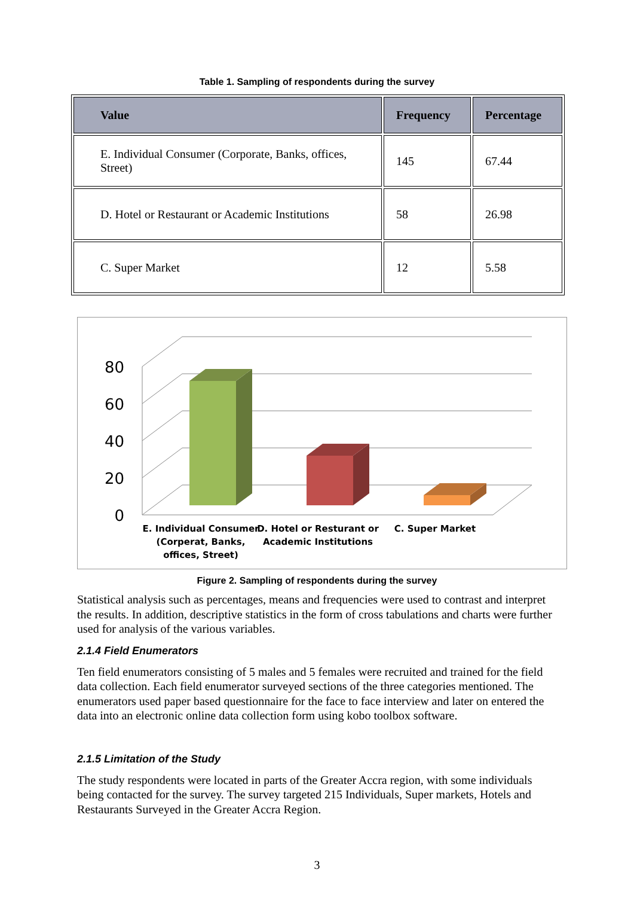Table 1. Sampling of respondents during the survey
| Value | Frequency | Percentage |
| --- | --- | --- |
| E. Individual Consumer (Corporate, Banks, offices, Street) | 145 | 67.44 |
| D. Hotel or Restaurant or Academic Institutions | 58 | 26.98 |
| C. Super Market | 12 | 5.58 |
0
20
40
60
80
E. Individual Consumer
(Corperat, Banks,
offices, Street)
D. Hotel or Resturant or
Academic Institutions
C. Super Market
Figure 2. Sampling of respondents during the survey
Statistical analysis such as percentages, means and frequencies were used to contrast and interpret the results. In addition, descriptive statistics in the form of cross tabulations and charts were further used for analysis of the various variables.
2.1.4 Field Enumerators
Ten field enumerators consisting of 5 males and 5 females were recruited and trained for the field data collection. Each field enumerator surveyed sections of the three categories mentioned. The enumerators used paper based questionnaire for the face to face interview and later on entered the data into an electronic online data collection form using kobo toolbox software.
2.1.5 Limitation of the Study
The study respondents were located in parts of the Greater Accra region, with some individuals being contacted for the survey. The survey targeted 215 Individuals, Super markets, Hotels and Restaurants Surveyed in the Greater Accra Region.
3